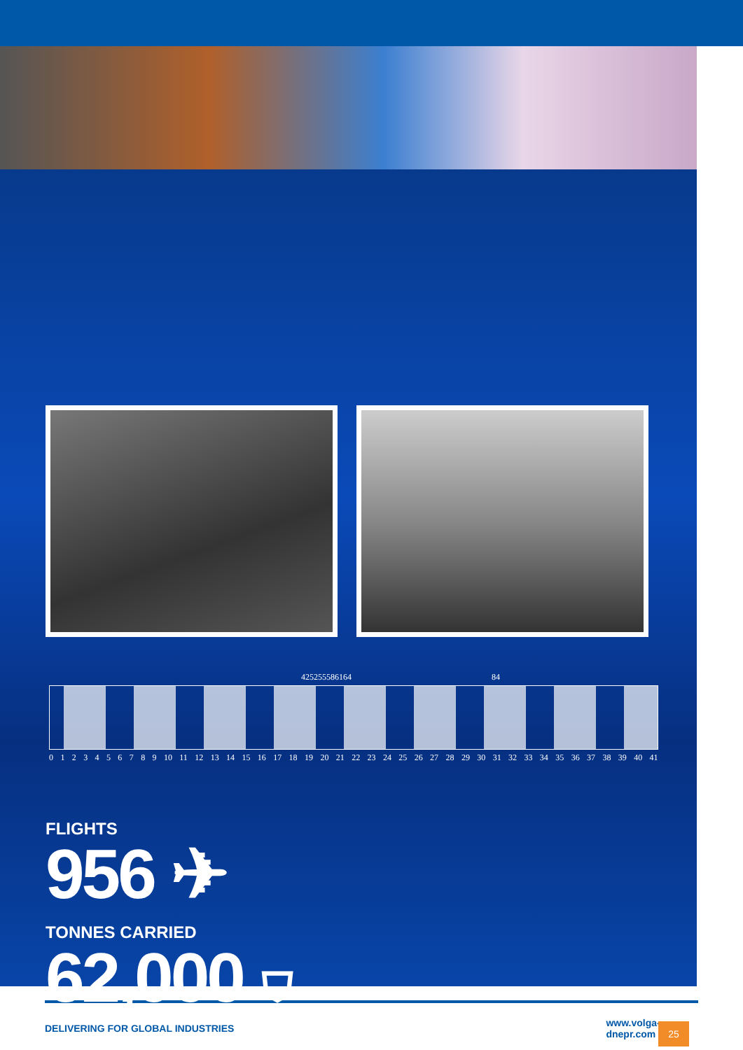42 52 55 58 61 64 84
0 1 2 3 4 5 6 7 8 9 10 11 12 13 14 15 16 17 18 19 20 21 22 23 24 25 26 27 28 29 30 31 32 33 34 35 36 37 38 39 40 41
FLIGHTS
956 ✈
TONNES CARRIED
62,000 ⛉
DELIVERING FOR GLOBAL INDUSTRIES www.volga-dnepr.com 25